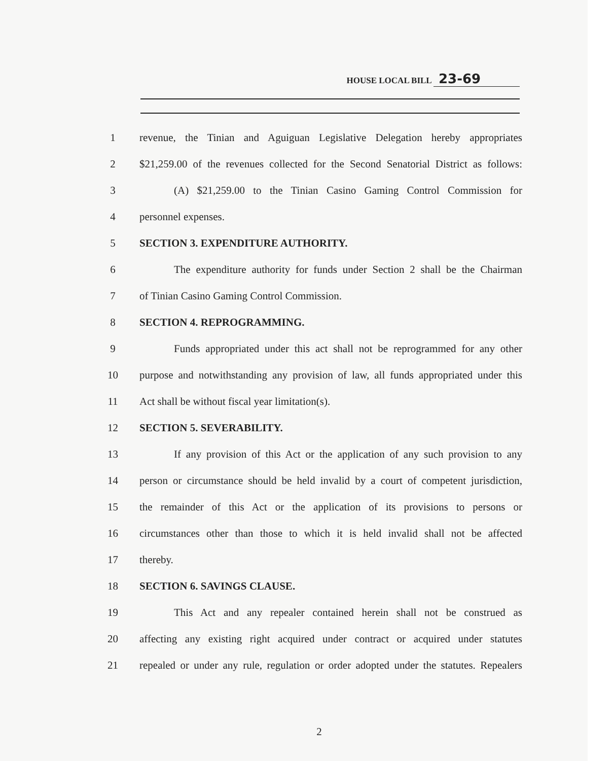HOUSE LOCAL BILL 23-69
1 revenue, the Tinian and Aguiguan Legislative Delegation hereby appropriates
2 $21,259.00 of the revenues collected for the Second Senatorial District as follows:
3 (A) $21,259.00 to the Tinian Casino Gaming Control Commission for
4 personnel expenses.
5 SECTION 3. EXPENDITURE AUTHORITY.
6 The expenditure authority for funds under Section 2 shall be the Chairman
7 of Tinian Casino Gaming Control Commission.
8 SECTION 4. REPROGRAMMING.
9 Funds appropriated under this act shall not be reprogrammed for any other
10 purpose and notwithstanding any provision of law, all funds appropriated under this
11 Act shall be without fiscal year limitation(s).
12 SECTION 5. SEVERABILITY.
13 If any provision of this Act or the application of any such provision to any
14 person or circumstance should be held invalid by a court of competent jurisdiction,
15 the remainder of this Act or the application of its provisions to persons or
16 circumstances other than those to which it is held invalid shall not be affected
17 thereby.
18 SECTION 6. SAVINGS CLAUSE.
19 This Act and any repealer contained herein shall not be construed as
20 affecting any existing right acquired under contract or acquired under statutes
21 repealed or under any rule, regulation or order adopted under the statutes. Repealers
2